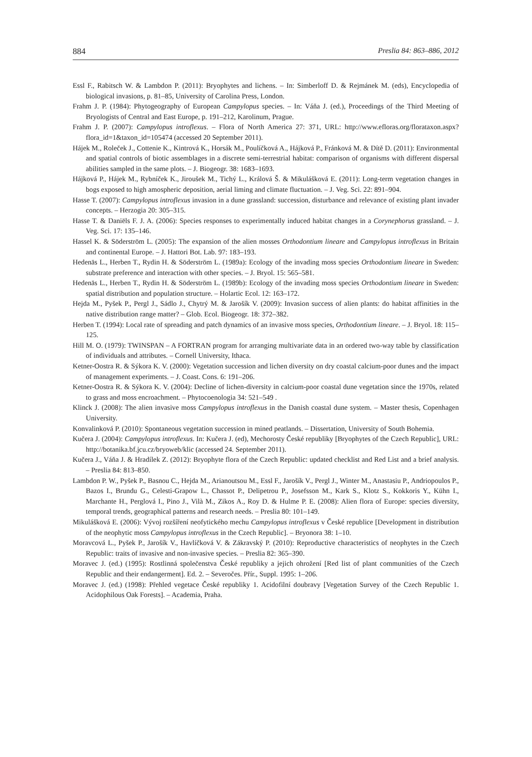884 Preslia 84: 863–886, 2012
Essl F., Rabitsch W. & Lambdon P. (2011): Bryophytes and lichens. – In: Simberloff D. & Rejmánek M. (eds), Encyclopedia of biological invasions, p. 81–85, University of Carolina Press, London.
Frahm J. P. (1984): Phytogeography of European Campylopus species. – In: Váňa J. (ed.), Proceedings of the Third Meeting of Bryologists of Central and East Europe, p. 191–212, Karolinum, Prague.
Frahm J. P. (2007): Campylopus introflexus. – Flora of North America 27: 371, URL: http://www.efloras.org/florataxon.aspx?flora_id=1&taxon_id=105474 (accessed 20 September 2011).
Hájek M., Roleček J., Cottenie K., Kintrová K., Horsák M., Poulíčková A., Hájková P., Fránková M. & Dítě D. (2011): Environmental and spatial controls of biotic assemblages in a discrete semi-terrestrial habitat: comparison of organisms with different dispersal abilities sampled in the same plots. – J. Biogeogr. 38: 1683–1693.
Hájková P., Hájek M., Rybníček K., Jiroušek M., Tichý L., Králová Š. & Mikulášková E. (2011): Long-term vegetation changes in bogs exposed to high amospheric deposition, aerial liming and climate fluctuation. – J. Veg. Sci. 22: 891–904.
Hasse T. (2007): Campylopus introflexus invasion in a dune grassland: succession, disturbance and relevance of existing plant invader concepts. – Herzogia 20: 305–315.
Hasse T. & Daniëls F. J. A. (2006): Species responses to experimentally induced habitat changes in a Corynephorus grassland. – J. Veg. Sci. 17: 135–146.
Hassel K. & Söderström L. (2005): The expansion of the alien mosses Orthodontium lineare and Campylopus introflexus in Britain and continental Europe. – J. Hattori Bot. Lab. 97: 183–193.
Hedenäs L., Herben T., Rydin H. & Söderström L. (1989a): Ecology of the invading moss species Orthodontium lineare in Sweden: substrate preference and interaction with other species. – J. Bryol. 15: 565–581.
Hedenäs L., Herben T., Rydin H. & Söderström L. (1989b): Ecology of the invading moss species Orthodontium lineare in Sweden: spatial distribution and population structure. – Holartic Ecol. 12: 163–172.
Hejda M., Pyšek P., Pergl J., Sádlo J., Chytrý M. & Jarošík V. (2009): Invasion success of alien plants: do habitat affinities in the native distribution range matter? – Glob. Ecol. Biogeogr. 18: 372–382.
Herben T. (1994): Local rate of spreading and patch dynamics of an invasive moss species, Orthodontium lineare. – J. Bryol. 18: 115–125.
Hill M. O. (1979): TWINSPAN – A FORTRAN program for arranging multivariate data in an ordered two-way table by classification of individuals and attributes. – Cornell University, Ithaca.
Ketner-Oostra R. & Sýkora K. V. (2000): Vegetation succession and lichen diversity on dry coastal calcium-poor dunes and the impact of management experiments. – J. Coast. Cons. 6: 191–206.
Ketner-Oostra R. & Sýkora K. V. (2004): Decline of lichen-diversity in calcium-poor coastal dune vegetation since the 1970s, related to grass and moss encroachment. – Phytocoenologia 34: 521–549 .
Klinck J. (2008): The alien invasive moss Campylopus introflexus in the Danish coastal dune system. – Master thesis, Copenhagen University.
Konvalinková P. (2010): Spontaneous vegetation succession in mined peatlands. – Dissertation, University of South Bohemia.
Kučera J. (2004): Campylopus introflexus. In: Kučera J. (ed), Mechorosty České republiky [Bryophytes of the Czech Republic], URL: http://botanika.bf.jcu.cz/bryoweb/klic (accessed 24. September 2011).
Kučera J., Váňa J. & Hradílek Z. (2012): Bryophyte flora of the Czech Republic: updated checklist and Red List and a brief analysis. – Preslia 84: 813–850.
Lambdon P. W., Pyšek P., Basnou C., Hejda M., Arianoutsou M., Essl F., Jarošík V., Pergl J., Winter M., Anastasiu P., Andriopoulos P., Bazos I., Brundu G., Celesti-Grapow L., Chassot P., Delipetrou P., Josefsson M., Kark S., Klotz S., Kokkoris Y., Kühn I., Marchante H., Perglová I., Pino J., Vilà M., Zikos A., Roy D. & Hulme P. E. (2008): Alien flora of Europe: species diversity, temporal trends, geographical patterns and research needs. – Preslia 80: 101–149.
Mikulášková E. (2006): Vývoj rozšíření neofytického mechu Campylopus introflexus v České republice [Development in distribution of the neophytic moss Campylopus introflexus in the Czech Republic]. – Bryonora 38: 1–10.
Moravcová L., Pyšek P., Jarošík V., Havlíčková V. & Zákravský P. (2010): Reproductive characteristics of neophytes in the Czech Republic: traits of invasive and non-invasive species. – Preslia 82: 365–390.
Moravec J. (ed.) (1995): Rostlinná společenstva České republiky a jejich ohrožení [Red list of plant communities of the Czech Republic and their endangerment]. Ed. 2. – Severočes. Přír., Suppl. 1995: 1–206.
Moravec J. (ed.) (1998): Přehled vegetace České republiky 1. Acidofilní doubravy [Vegetation Survey of the Czech Republic 1. Acidophilous Oak Forests]. – Academia, Praha.